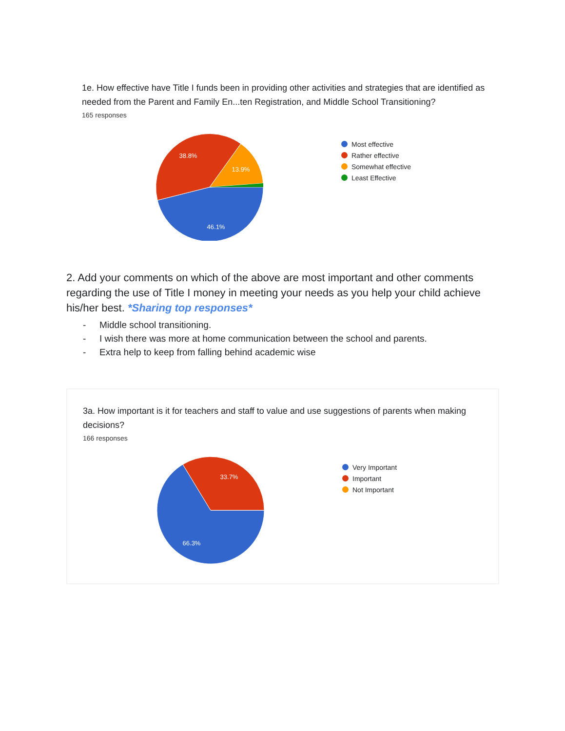1e. How effective have Title I funds been in providing other activities and strategies that are identified as needed from the Parent and Family En...ten Registration, and Middle School Transitioning?
165 responses
46.1%
38.8%
13.9%
Most effective
Rather effective
Somewhat effective
Least Effective
2. Add your comments on which of the above are most important and other comments regarding the use of Title I money in meeting your needs as you help your child achieve his/her best. *Sharing top responses*
- Middle school transitioning.
- I wish there was more at home communication between the school and parents.
- Extra help to keep from falling behind academic wise
3a. How important is it for teachers and staff to value and use suggestions of parents when making decisions?
166 responses
66.3%
33.7%
Very Important
Important
Not Important